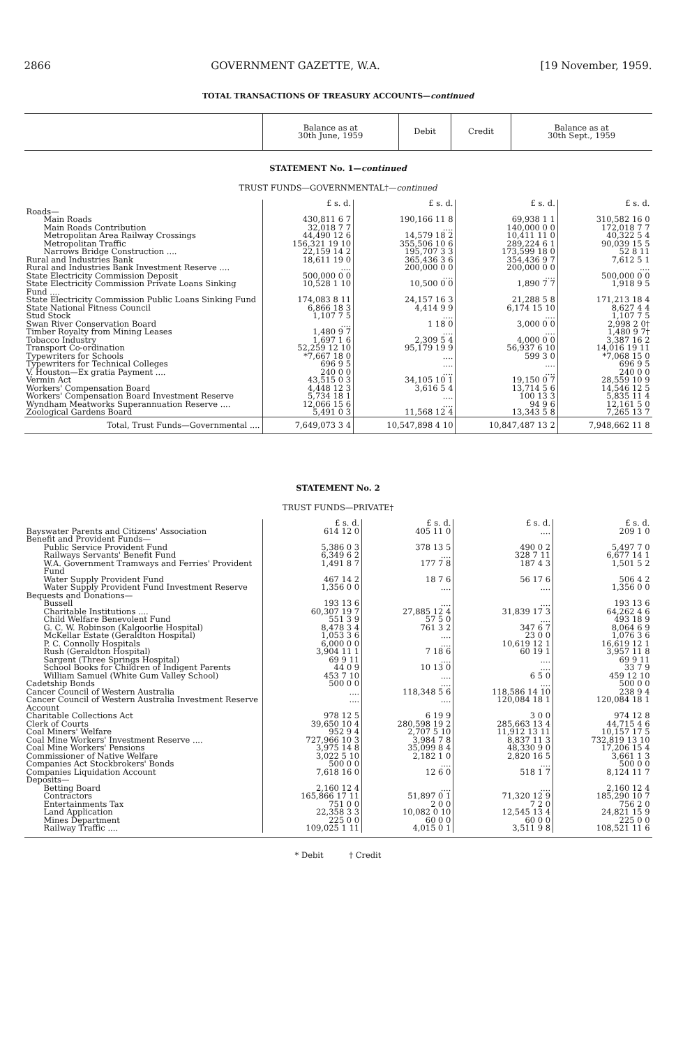2866 GOVERNMENT GAZETTE, W.A. [19 November, 1959.
TOTAL TRANSACTIONS OF TREASURY ACCOUNTS—continued
| | Balance as at 30th June, 1959 | Debit | Credit | Balance as at 30th Sept., 1959 |
| --- | --- | --- | --- | --- |
STATEMENT No. 1—continued
TRUST FUNDS—GOVERNMENTAL†—continued
| | £ s. d. | £ s. d. | £ s. d. | £ s. d. |
| Roads— | | | | |
| Main Roads | 430,811 6 7 | 190,166 11 8 | 69,938 1 1 | 310,582 16 0 |
| Main Roads Contribution | 32,018 7 7 | .... | 140,000 0 0 | 172,018 7 7 |
| Metropolitan Area Railway Crossings | 44,490 12 6 | 14,579 18 2 | 10,411 11 0 | 40,322 5 4 |
| Metropolitan Traffic | 156,321 19 10 | 355,506 10 6 | 289,224 6 1 | 90,039 15 5 |
| Narrows Bridge Construction .... | 22,159 14 2 | 195,707 3 3 | 173,599 18 0 | 52 8 11 |
| Rural and Industries Bank | 18,611 19 0 | 365,436 3 6 | 354,436 9 7 | 7,612 5 1 |
| Rural and Industries Bank Investment Reserve .... | .... | 200,000 0 0 | 200,000 0 0 | .... |
| State Electricity Commission Deposit | 500,000 0 0 | .... | .... | 500,000 0 0 |
| State Electricity Commission Private Loans Sinking Fund .... | 10,528 1 10 | 10,500 0 0 | 1,890 7 7 | 1,918 9 5 |
| State Electricity Commission Public Loans Sinking Fund | 174,083 8 11 | 24,157 16 3 | 21,288 5 8 | 171,213 18 4 |
| State National Fitness Council | 6,866 18 3 | 4,414 9 9 | 6,174 15 10 | 8,627 4 4 |
| Stud Stock | 1,107 7 5 | .... | .... | 1,107 7 5 |
| Swan River Conservation Board | .... | 1 18 0 | 3,000 0 0 | 2,998 2 0† |
| Timber Royalty from Mining Leases | 1,480 9 7 | .... | .... | 1,480 9 7† |
| Tobacco Industry | 1,697 1 6 | 2,309 5 4 | 4,000 0 0 | 3,387 16 2 |
| Transport Co-ordination | 52,259 12 10 | 95,179 19 9 | 56,937 6 10 | 14,016 19 11 |
| Typewriters for Schools | *7,667 18 0 | .... | 599 3 0 | *7,068 15 0 |
| Typewriters for Technical Colleges | 696 9 5 | .... | .... | 696 9 5 |
| V. Houston—Ex gratia Payment .... | 240 0 0 | .... | .... | 240 0 0 |
| Vermin Act | 43,515 0 3 | 34,105 10 1 | 19,150 0 7 | 28,559 10 9 |
| Workers' Compensation Board | 4,448 12 3 | 3,616 5 4 | 13,714 5 6 | 14,546 12 5 |
| Workers' Compensation Board Investment Reserve | 5,734 18 1 | .... | 100 13 3 | 5,835 11 4 |
| Wyndham Meatworks Superannuation Reserve .... | 12,066 15 6 | .... | 94 9 6 | 12,161 5 0 |
| Zoological Gardens Board | 5,491 0 3 | 11,568 12 4 | 13,343 5 8 | 7,265 13 7 |
| Total, Trust Funds—Governmental .... | 7,649,073 3 4 | 10,547,898 4 10 | 10,847,487 13 2 | 7,948,662 11 8 |
STATEMENT No. 2
TRUST FUNDS—PRIVATE†
| | £ s. d. | £ s. d. | £ s. d. | £ s. d. |
| Bayswater Parents and Citizens' Association | 614 12 0 | 405 11 0 | .... | 209 1 0 |
| Benefit and Provident Funds— | | | | |
| Public Service Provident Fund | 5,386 0 3 | 378 13 5 | 490 0 2 | 5,497 7 0 |
| Railways Servants' Benefit Fund | 6,349 6 2 | .... | 328 7 11 | 6,677 14 1 |
| W.A. Government Tramways and Ferries' Provident Fund | 1,491 8 7 | 177 7 8 | 187 4 3 | 1,501 5 2 |
| Water Supply Provident Fund | 467 14 2 | 18 7 6 | 56 17 6 | 506 4 2 |
| Water Supply Provident Fund Investment Reserve | 1,356 0 0 | .... | .... | 1,356 0 0 |
| Bequests and Donations— | | | | |
| Bussell | 193 13 6 | .... | .... | 193 13 6 |
| Charitable Institutions .... | 60,307 19 7 | 27,885 12 4 | 31,839 17 3 | 64,262 4 6 |
| Child Welfare Benevolent Fund | 551 3 9 | 57 5 0 | .... | 493 18 9 |
| G. C. W. Robinson (Kalgoorlie Hospital) | 8,478 3 4 | 761 3 2 | 347 6 7 | 8,064 6 9 |
| McKellar Estate (Geraldton Hospital) | 1,053 3 6 | .... | 23 0 0 | 1,076 3 6 |
| P. C. Connolly Hospitals | 6,000 0 0 | .... | 10,619 12 1 | 16,619 12 1 |
| Rush (Geraldton Hospital) | 3,904 11 1 | 7 18 6 | 60 19 1 | 3,957 11 8 |
| Sargent (Three Springs Hospital) | 69 9 11 | .... | .... | 69 9 11 |
| School Books for Children of Indigent Parents | 44 0 9 | 10 13 0 | .... | 33 7 9 |
| William Samuel (White Gum Valley School) | 453 7 10 | .... | 6 5 0 | 459 12 10 |
| Cadetship Bonds | 500 0 0 | .... | .... | 500 0 0 |
| Cancer Council of Western Australia | .... | 118,348 5 6 | 118,586 14 10 | 238 9 4 |
| Cancer Council of Western Australia Investment Reserve Account | .... | .... | 120,084 18 1 | 120,084 18 1 |
| Charitable Collections Act | 978 12 5 | 6 19 9 | 3 0 0 | 974 12 8 |
| Clerk of Courts | 39,650 10 4 | 280,598 19 2 | 285,663 13 4 | 44,715 4 6 |
| Coal Miners' Welfare | 952 9 4 | 2,707 5 10 | 11,912 13 11 | 10,157 17 5 |
| Coal Mine Workers' Investment Reserve .... | 727,966 10 3 | 3,984 7 8 | 8,837 11 3 | 732,819 13 10 |
| Coal Mine Workers' Pensions | 3,975 14 8 | 35,099 8 4 | 48,330 9 0 | 17,206 15 4 |
| Commissioner of Native Welfare | 3,022 5 10 | 2,182 1 0 | 2,820 16 5 | 3,661 1 3 |
| Companies Act Stockbrokers' Bonds | 500 0 0 | .... | .... | 500 0 0 |
| Companies Liquidation Account | 7,618 16 0 | 12 6 0 | 518 1 7 | 8,124 11 7 |
| Deposits— | | | | |
| Betting Board | 2,160 12 4 | .... | .... | 2,160 12 4 |
| Contractors | 165,866 17 11 | 51,897 0 1 | 71,320 12 9 | 185,290 10 7 |
| Entertainments Tax | 751 0 0 | 2 0 0 | 7 2 0 | 756 2 0 |
| Land Application | 22,358 3 3 | 10,082 0 10 | 12,545 13 4 | 24,821 15 9 |
| Mines Department | 225 0 0 | 60 0 0 | 60 0 0 | 225 0 0 |
| Railway Traffic .... | 109,025 1 11 | 4,015 0 1 | 3,511 9 8 | 108,521 11 6 |
* Debit † Credit